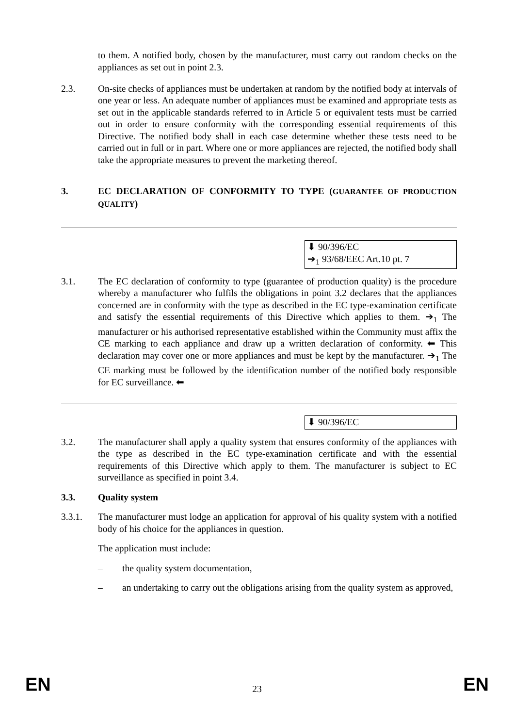to them. A notified body, chosen by the manufacturer, must carry out random checks on the appliances as set out in point 2.3.
2.3. On-site checks of appliances must be undertaken at random by the notified body at intervals of one year or less. An adequate number of appliances must be examined and appropriate tests as set out in the applicable standards referred to in Article 5 or equivalent tests must be carried out in order to ensure conformity with the corresponding essential requirements of this Directive. The notified body shall in each case determine whether these tests need to be carried out in full or in part. Where one or more appliances are rejected, the notified body shall take the appropriate measures to prevent the marketing thereof.
3. EC DECLARATION OF CONFORMITY TO TYPE (GUARANTEE OF PRODUCTION QUALITY)
⬇ 90/396/EC
➔<sub>1</sub> 93/68/EEC Art.10 pt. 7
3.1. The EC declaration of conformity to type (guarantee of production quality) is the procedure whereby a manufacturer who fulfils the obligations in point 3.2 declares that the appliances concerned are in conformity with the type as described in the EC type-examination certificate and satisfy the essential requirements of this Directive which applies to them. ➔<sub>1</sub> The manufacturer or his authorised representative established within the Community must affix the CE marking to each appliance and draw up a written declaration of conformity. ⬅ This declaration may cover one or more appliances and must be kept by the manufacturer. ➔<sub>1</sub> The CE marking must be followed by the identification number of the notified body responsible for EC surveillance. ⬅
⬇ 90/396/EC
3.2. The manufacturer shall apply a quality system that ensures conformity of the appliances with the type as described in the EC type-examination certificate and with the essential requirements of this Directive which apply to them. The manufacturer is subject to EC surveillance as specified in point 3.4.
3.3. Quality system
3.3.1. The manufacturer must lodge an application for approval of his quality system with a notified body of his choice for the appliances in question.
The application must include:
– the quality system documentation,
– an undertaking to carry out the obligations arising from the quality system as approved,
EN
23 EN